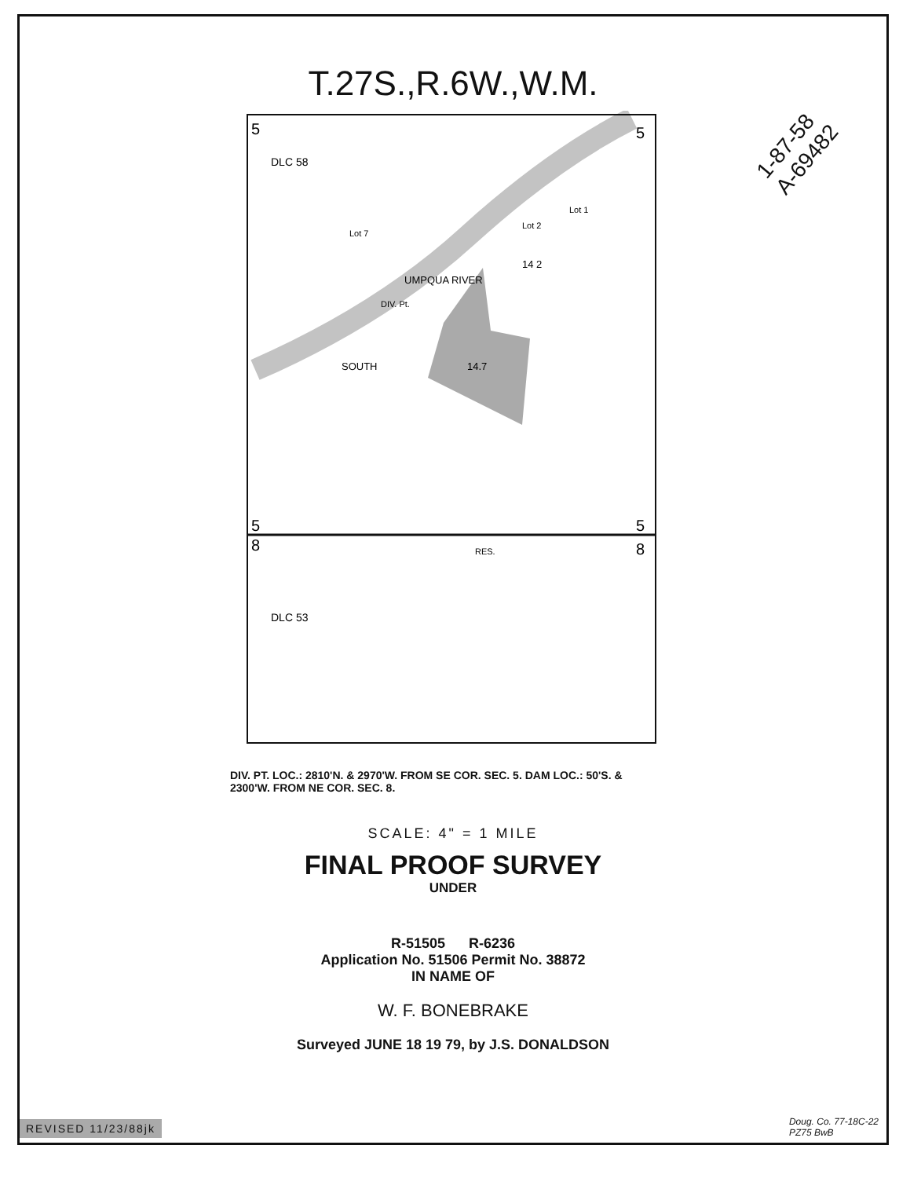T.27S.,R.6W.,W.M.
1-87-58
A-69482
5
5
5
5
8
8
DLC 58
DLC 53
UMPQUA RIVER
SOUTH
DIV. Pt.
14 2
14.7
RES.
Lot 7
Lot 2
Lot 1
DIV. PT. LOC.: 2810'N. & 2970'W. FROM SE COR. SEC. 5. DAM LOC.: 50'S. & 2300'W. FROM NE COR. SEC. 8.
SCALE: 4" = 1 MILE
FINAL PROOF SURVEY
UNDER
R-51505 R-6236
Application No. 51506 Permit No. 38872
IN NAME OF
W. F. BONEBRAKE
Surveyed JUNE 18 19 79, by J.S. DONALDSON
REVISED 11/23/88jk
Doug. Co. 77-18C-22
PZ75 BwB